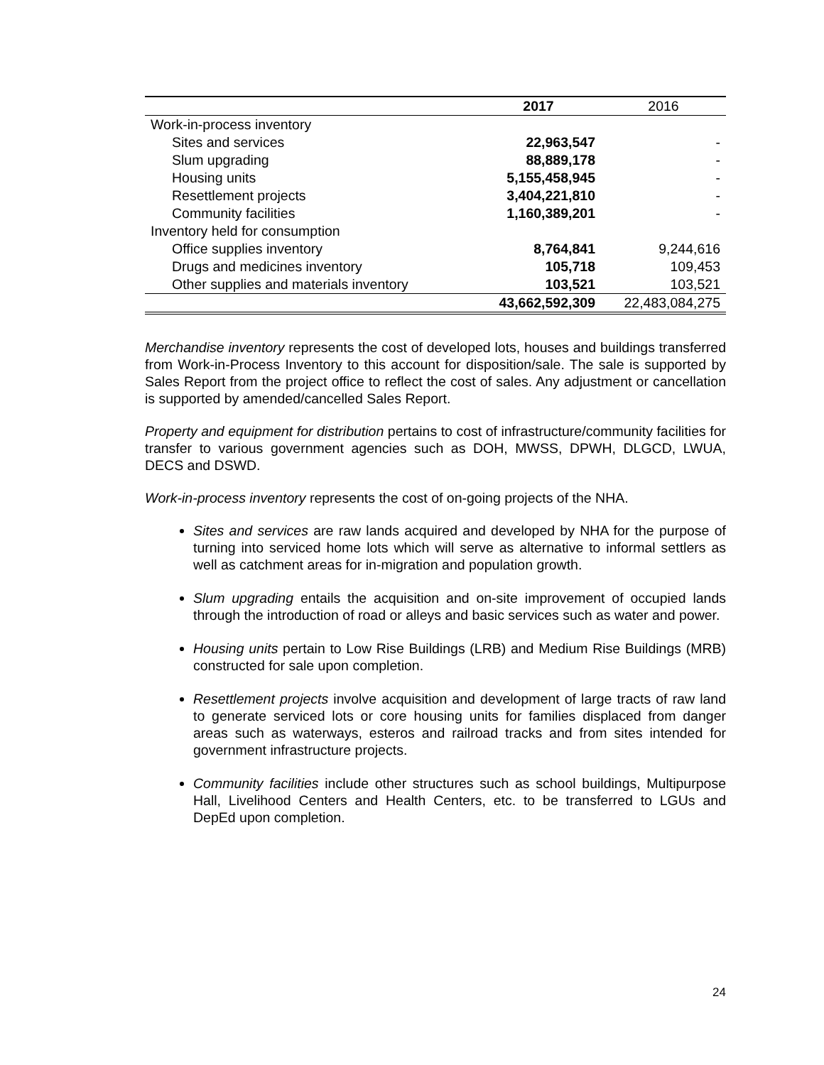| | 2017 | 2016 |
| --- | --- | --- |
| Work-in-process inventory | | |
| Sites and services | 22,963,547 | - |
| Slum upgrading | 88,889,178 | - |
| Housing units | 5,155,458,945 | - |
| Resettlement projects | 3,404,221,810 | - |
| Community facilities | 1,160,389,201 | - |
| Inventory held for consumption | | |
| Office supplies inventory | 8,764,841 | 9,244,616 |
| Drugs and medicines inventory | 105,718 | 109,453 |
| Other supplies and materials inventory | 103,521 | 103,521 |
| | 43,662,592,309 | 22,483,084,275 |
Merchandise inventory represents the cost of developed lots, houses and buildings transferred from Work-in-Process Inventory to this account for disposition/sale. The sale is supported by Sales Report from the project office to reflect the cost of sales. Any adjustment or cancellation is supported by amended/cancelled Sales Report.
Property and equipment for distribution pertains to cost of infrastructure/community facilities for transfer to various government agencies such as DOH, MWSS, DPWH, DLGCD, LWUA, DECS and DSWD.
Work-in-process inventory represents the cost of on-going projects of the NHA.
Sites and services are raw lands acquired and developed by NHA for the purpose of turning into serviced home lots which will serve as alternative to informal settlers as well as catchment areas for in-migration and population growth.
Slum upgrading entails the acquisition and on-site improvement of occupied lands through the introduction of road or alleys and basic services such as water and power.
Housing units pertain to Low Rise Buildings (LRB) and Medium Rise Buildings (MRB) constructed for sale upon completion.
Resettlement projects involve acquisition and development of large tracts of raw land to generate serviced lots or core housing units for families displaced from danger areas such as waterways, esteros and railroad tracks and from sites intended for government infrastructure projects.
Community facilities include other structures such as school buildings, Multipurpose Hall, Livelihood Centers and Health Centers, etc. to be transferred to LGUs and DepEd upon completion.
24